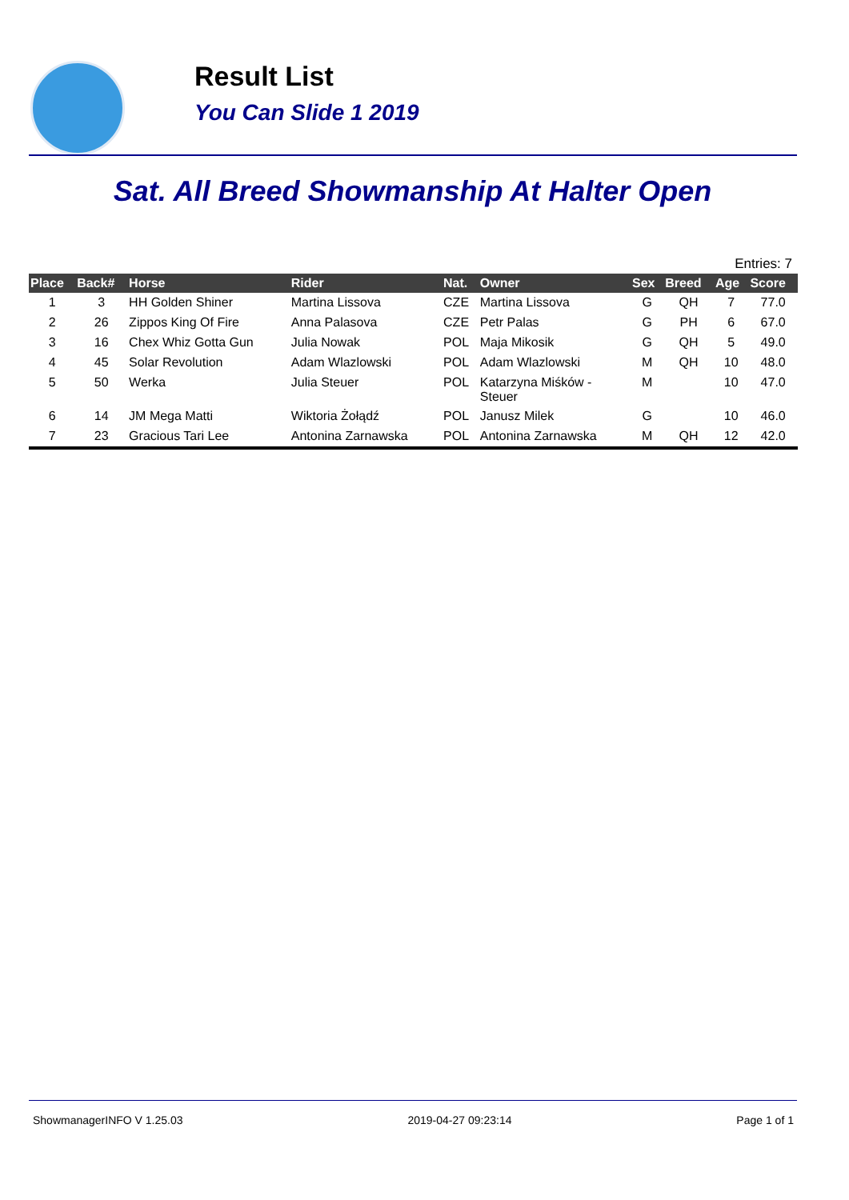Result List
You Can Slide 1 2019
Sat. All Breed Showmanship At Halter Open
Entries: 7
| Place | Back# | Horse | Rider | Nat. | Owner | Sex | Breed | Age | Score |
| --- | --- | --- | --- | --- | --- | --- | --- | --- | --- |
| 1 | 3 | HH Golden Shiner | Martina Lissova | CZE | Martina Lissova | G | QH | 7 | 77.0 |
| 2 | 26 | Zippos King Of Fire | Anna Palasova | CZE | Petr Palas | G | PH | 6 | 67.0 |
| 3 | 16 | Chex Whiz Gotta Gun | Julia Nowak | POL | Maja Mikosik | G | QH | 5 | 49.0 |
| 4 | 45 | Solar Revolution | Adam Wlazlowski | POL | Adam Wlazlowski | M | QH | 10 | 48.0 |
| 5 | 50 | Werka | Julia Steuer | POL | Katarzyna Miśków - Steuer | M | | 10 | 47.0 |
| 6 | 14 | JM Mega Matti | Wiktoria Żołądź | POL | Janusz Milek | G | | 10 | 46.0 |
| 7 | 23 | Gracious Tari Lee | Antonina Zarnawska | POL | Antonina Zarnawska | M | QH | 12 | 42.0 |
ShowmanagerINFO V 1.25.03 2019-04-27 09:23:14 Page 1 of 1